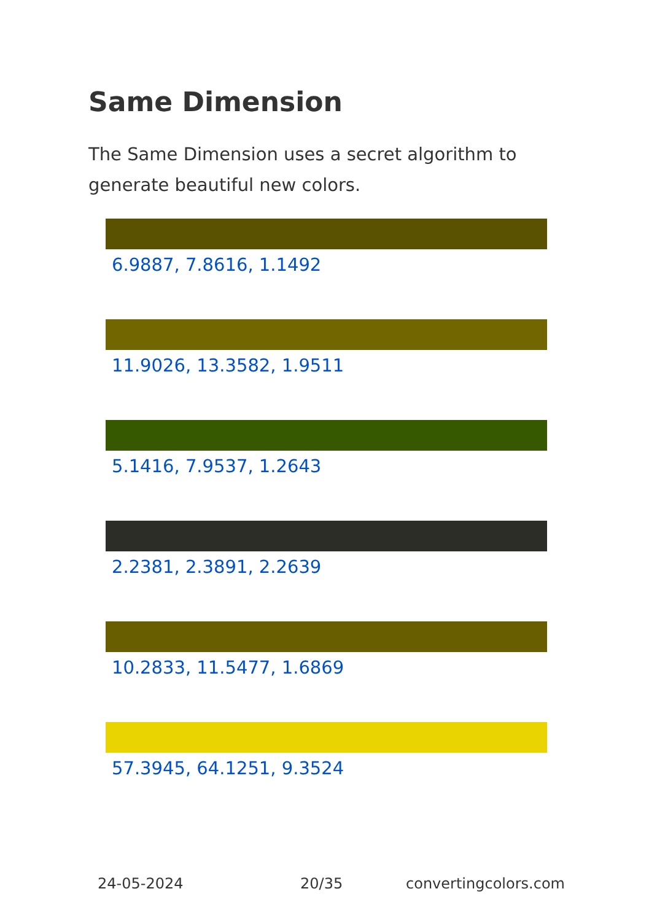Same Dimension
The Same Dimension uses a secret algorithm to generate beautiful new colors.
6.9887, 7.8616, 1.1492
11.9026, 13.3582, 1.9511
5.1416, 7.9537, 1.2643
2.2381, 2.3891, 2.2639
10.2833, 11.5477, 1.6869
57.3945, 64.1251, 9.3524
24-05-2024 20/35 convertingcolors.com